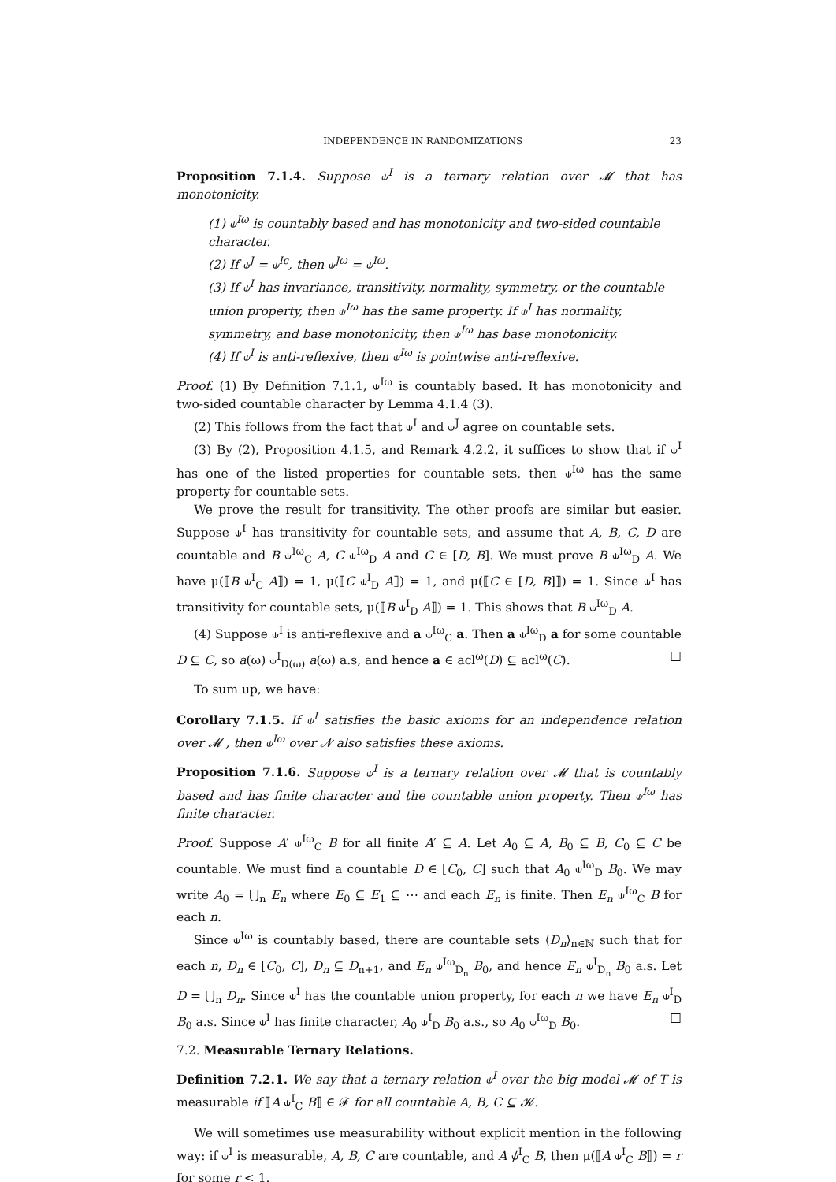INDEPENDENCE IN RANDOMIZATIONS 23
Proposition 7.1.4. Suppose ⫝<sup>I</sup> is a ternary relation over 𝓜 that has monotonicity.
(1) ⫝<sup>Iω</sup> is countably based and has monotonicity and two-sided countable character.
(2) If ⫝<sup>J</sup> = ⫝<sup>Ic</sup>, then ⫝<sup>Jω</sup> = ⫝<sup>Iω</sup>.
(3) If ⫝<sup>I</sup> has invariance, transitivity, normality, symmetry, or the countable union property, then ⫝<sup>Iω</sup> has the same property. If ⫝<sup>I</sup> has normality, symmetry, and base monotonicity, then ⫝<sup>Iω</sup> has base monotonicity.
(4) If ⫝<sup>I</sup> is anti-reflexive, then ⫝<sup>Iω</sup> is pointwise anti-reflexive.
Proof. (1) By Definition 7.1.1, ⫝<sup>Iω</sup> is countably based. It has monotonicity and two-sided countable character by Lemma 4.1.4 (3).
(2) This follows from the fact that ⫝<sup>I</sup> and ⫝<sup>J</sup> agree on countable sets.
(3) By (2), Proposition 4.1.5, and Remark 4.2.2, it suffices to show that if ⫝<sup>I</sup> has one of the listed properties for countable sets, then ⫝<sup>Iω</sup> has the same property for countable sets.
We prove the result for transitivity. The other proofs are similar but easier. Suppose ⫝<sup>I</sup> has transitivity for countable sets, and assume that A, B, C, D are countable and B ⫝<sup>Iω</sup><sub>C</sub> A, C ⫝<sup>Iω</sup><sub>D</sub> A and C ∈ [D, B]. We must prove B ⫝<sup>Iω</sup><sub>D</sub> A. We have μ(⟦B ⫝<sup>I</sup><sub>C</sub> A⟧) = 1, μ(⟦C ⫝<sup>I</sup><sub>D</sub> A⟧) = 1, and μ(⟦C ∈ [D, B]⟧) = 1. Since ⫝<sup>I</sup> has transitivity for countable sets, μ(⟦B ⫝<sup>I</sup><sub>D</sub> A⟧) = 1. This shows that B ⫝<sup>Iω</sup><sub>D</sub> A.
(4) Suppose ⫝<sup>I</sup> is anti-reflexive and a ⫝<sup>Iω</sup><sub>C</sub> a. Then a ⫝<sup>Iω</sup><sub>D</sub> a for some countable D ⊆ C, so a(ω) ⫝<sup>I</sup><sub>D(ω)</sub> a(ω) a.s, and hence a ∈ acl<sup>ω</sup>(D) ⊆ acl<sup>ω</sup>(C). □
To sum up, we have:
Corollary 7.1.5. If ⫝<sup>I</sup> satisfies the basic axioms for an independence relation over 𝓜 , then ⫝<sup>Iω</sup> over 𝓝 also satisfies these axioms.
Proposition 7.1.6. Suppose ⫝<sup>I</sup> is a ternary relation over 𝓜 that is countably based and has finite character and the countable union property. Then ⫝<sup>Iω</sup> has finite character.
Proof. Suppose A′ ⫝<sup>Iω</sup><sub>C</sub> B for all finite A′ ⊆ A. Let A<sub>0</sub> ⊆ A, B<sub>0</sub> ⊆ B, C<sub>0</sub> ⊆ C be countable. We must find a countable D ∈ [C<sub>0</sub>, C] such that A<sub>0</sub> ⫝<sup>Iω</sup><sub>D</sub> B<sub>0</sub>. We may write A<sub>0</sub> = ⋃<sub>n</sub> E<sub>n</sub> where E<sub>0</sub> ⊆ E<sub>1</sub> ⊆ ⋯ and each E<sub>n</sub> is finite. Then E<sub>n</sub> ⫝<sup>Iω</sup><sub>C</sub> B for each n.
Since ⫝<sup>Iω</sup> is countably based, there are countable sets ⟨D<sub>n</sub>⟩<sub>n∈ℕ</sub> such that for each n, D<sub>n</sub> ∈ [C<sub>0</sub>, C], D<sub>n</sub> ⊆ D<sub>n+1</sub>, and E<sub>n</sub> ⫝<sup>Iω</sup><sub>D<sub>n</sub></sub> B<sub>0</sub>, and hence E<sub>n</sub> ⫝<sup>I</sup><sub>D<sub>n</sub></sub> B<sub>0</sub> a.s. Let D = ⋃<sub>n</sub> D<sub>n</sub>. Since ⫝<sup>I</sup> has the countable union property, for each n we have E<sub>n</sub> ⫝<sup>I</sup><sub>D</sub> B<sub>0</sub> a.s. Since ⫝<sup>I</sup> has finite character, A<sub>0</sub> ⫝<sup>I</sup><sub>D</sub> B<sub>0</sub> a.s., so A<sub>0</sub> ⫝<sup>Iω</sup><sub>D</sub> B<sub>0</sub>. □
7.2. Measurable Ternary Relations.
Definition 7.2.1. We say that a ternary relation ⫝<sup>I</sup> over the big model 𝓜 of T is measurable if ⟦A ⫝<sup>I</sup><sub>C</sub> B⟧ ∈ 𝓕 for all countable A, B, C ⊆ 𝓚.
We will sometimes use measurability without explicit mention in the following way: if ⫝<sup>I</sup> is measurable, A, B, C are countable, and A ⫝̸<sup>I</sup><sub>C</sub> B, then μ(⟦A ⫝<sup>I</sup><sub>C</sub> B⟧) = r for some r < 1.